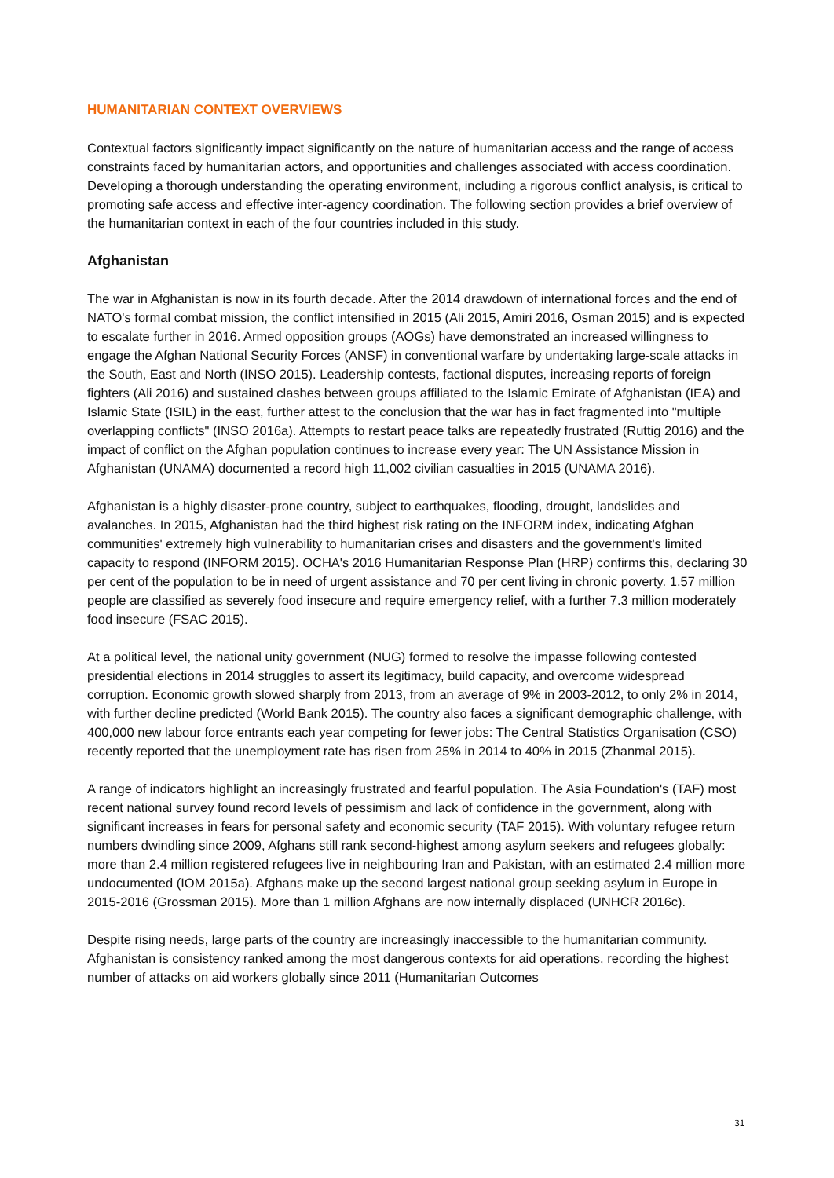HUMANITARIAN CONTEXT OVERVIEWS
Contextual factors significantly impact significantly on the nature of humanitarian access and the range of access constraints faced by humanitarian actors, and opportunities and challenges associated with access coordination. Developing a thorough understanding the operating environment, including a rigorous conflict analysis, is critical to promoting safe access and effective inter-agency coordination. The following section provides a brief overview of the humanitarian context in each of the four countries included in this study.
Afghanistan
The war in Afghanistan is now in its fourth decade. After the 2014 drawdown of international forces and the end of NATO's formal combat mission, the conflict intensified in 2015 (Ali 2015, Amiri 2016, Osman 2015) and is expected to escalate further in 2016. Armed opposition groups (AOGs) have demonstrated an increased willingness to engage the Afghan National Security Forces (ANSF) in conventional warfare by undertaking large-scale attacks in the South, East and North (INSO 2015). Leadership contests, factional disputes, increasing reports of foreign fighters (Ali 2016) and sustained clashes between groups affiliated to the Islamic Emirate of Afghanistan (IEA) and Islamic State (ISIL) in the east, further attest to the conclusion that the war has in fact fragmented into "multiple overlapping conflicts" (INSO 2016a). Attempts to restart peace talks are repeatedly frustrated (Ruttig 2016) and the impact of conflict on the Afghan population continues to increase every year: The UN Assistance Mission in Afghanistan (UNAMA) documented a record high 11,002 civilian casualties in 2015 (UNAMA 2016).
Afghanistan is a highly disaster-prone country, subject to earthquakes, flooding, drought, landslides and avalanches. In 2015, Afghanistan had the third highest risk rating on the INFORM index, indicating Afghan communities' extremely high vulnerability to humanitarian crises and disasters and the government's limited capacity to respond (INFORM 2015). OCHA's 2016 Humanitarian Response Plan (HRP) confirms this, declaring 30 per cent of the population to be in need of urgent assistance and 70 per cent living in chronic poverty. 1.57 million people are classified as severely food insecure and require emergency relief, with a further 7.3 million moderately food insecure (FSAC 2015).
At a political level, the national unity government (NUG) formed to resolve the impasse following contested presidential elections in 2014 struggles to assert its legitimacy, build capacity, and overcome widespread corruption. Economic growth slowed sharply from 2013, from an average of 9% in 2003-2012, to only 2% in 2014, with further decline predicted (World Bank 2015). The country also faces a significant demographic challenge, with 400,000 new labour force entrants each year competing for fewer jobs: The Central Statistics Organisation (CSO) recently reported that the unemployment rate has risen from 25% in 2014 to 40% in 2015 (Zhanmal 2015).
A range of indicators highlight an increasingly frustrated and fearful population. The Asia Foundation's (TAF) most recent national survey found record levels of pessimism and lack of confidence in the government, along with significant increases in fears for personal safety and economic security (TAF 2015). With voluntary refugee return numbers dwindling since 2009, Afghans still rank second-highest among asylum seekers and refugees globally: more than 2.4 million registered refugees live in neighbouring Iran and Pakistan, with an estimated 2.4 million more undocumented (IOM 2015a). Afghans make up the second largest national group seeking asylum in Europe in 2015-2016 (Grossman 2015). More than 1 million Afghans are now internally displaced (UNHCR 2016c).
Despite rising needs, large parts of the country are increasingly inaccessible to the humanitarian community. Afghanistan is consistency ranked among the most dangerous contexts for aid operations, recording the highest number of attacks on aid workers globally since 2011 (Humanitarian Outcomes
31